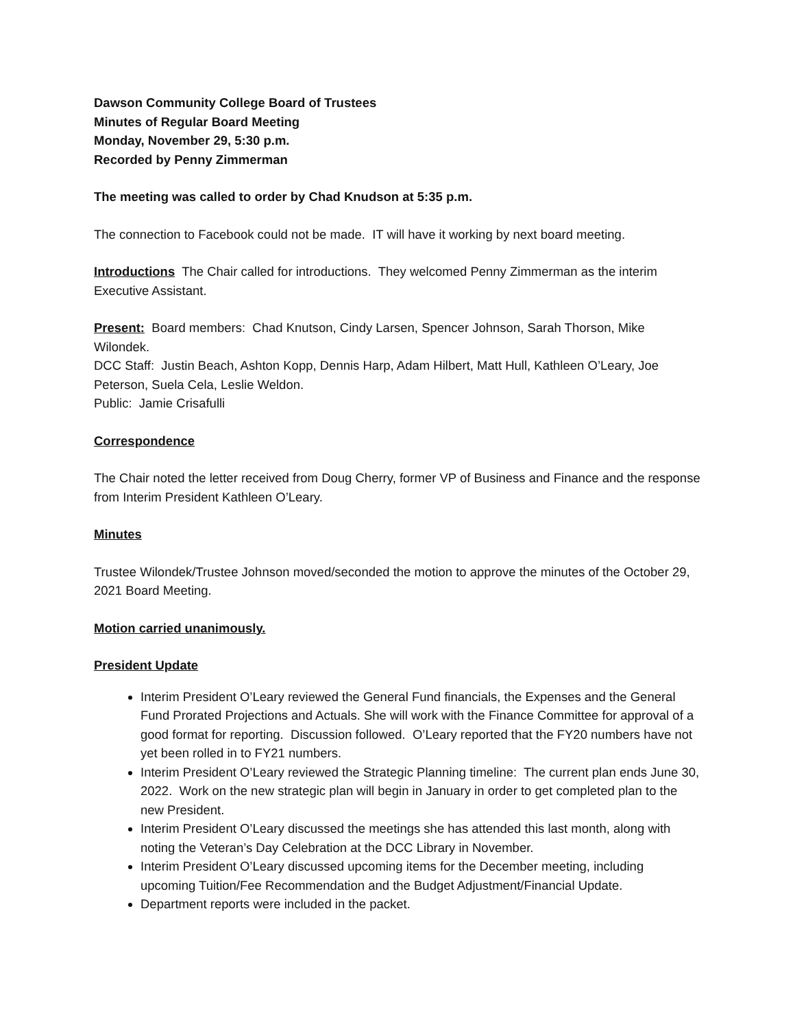Dawson Community College Board of Trustees
Minutes of Regular Board Meeting
Monday, November 29, 5:30 p.m.
Recorded by Penny Zimmerman
The meeting was called to order by Chad Knudson at 5:35 p.m.
The connection to Facebook could not be made. IT will have it working by next board meeting.
Introductions The Chair called for introductions. They welcomed Penny Zimmerman as the interim Executive Assistant.
Present: Board members: Chad Knutson, Cindy Larsen, Spencer Johnson, Sarah Thorson, Mike Wilondek.
DCC Staff: Justin Beach, Ashton Kopp, Dennis Harp, Adam Hilbert, Matt Hull, Kathleen O’Leary, Joe Peterson, Suela Cela, Leslie Weldon.
Public: Jamie Crisafulli
Correspondence
The Chair noted the letter received from Doug Cherry, former VP of Business and Finance and the response from Interim President Kathleen O’Leary.
Minutes
Trustee Wilondek/Trustee Johnson moved/seconded the motion to approve the minutes of the October 29, 2021 Board Meeting.
Motion carried unanimously.
President Update
Interim President O’Leary reviewed the General Fund financials, the Expenses and the General Fund Prorated Projections and Actuals. She will work with the Finance Committee for approval of a good format for reporting. Discussion followed. O’Leary reported that the FY20 numbers have not yet been rolled in to FY21 numbers.
Interim President O’Leary reviewed the Strategic Planning timeline: The current plan ends June 30, 2022. Work on the new strategic plan will begin in January in order to get completed plan to the new President.
Interim President O’Leary discussed the meetings she has attended this last month, along with noting the Veteran’s Day Celebration at the DCC Library in November.
Interim President O’Leary discussed upcoming items for the December meeting, including upcoming Tuition/Fee Recommendation and the Budget Adjustment/Financial Update.
Department reports were included in the packet.